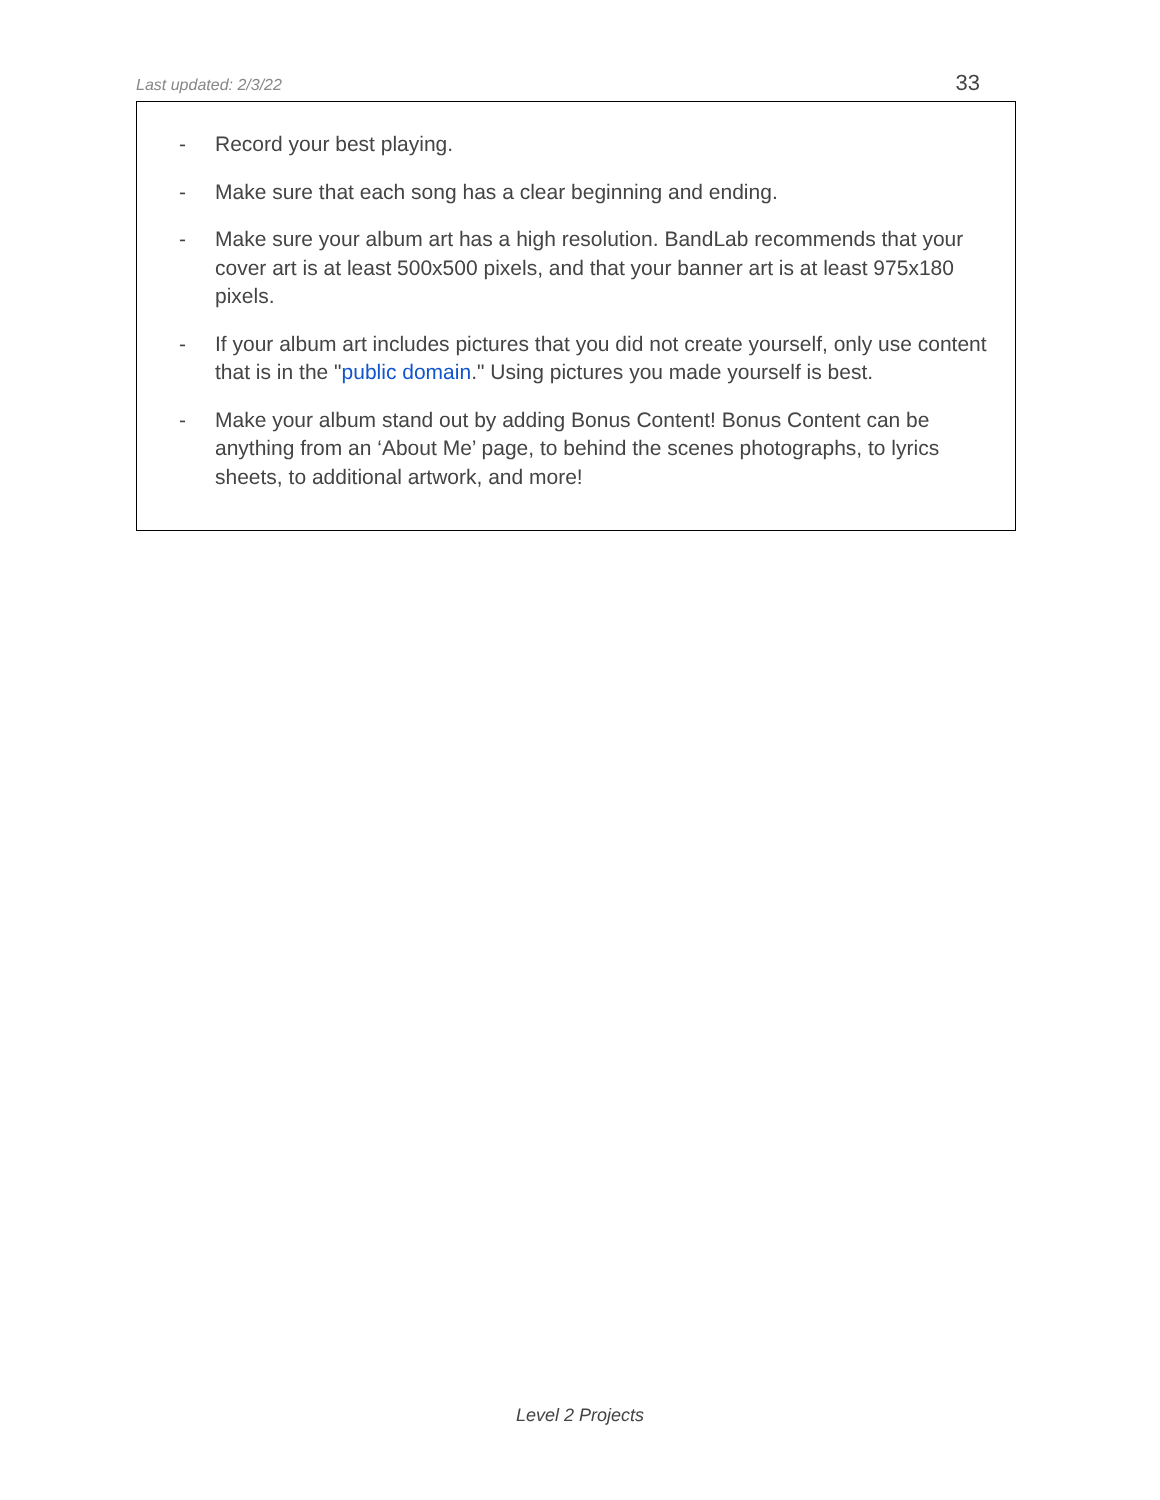Last updated: 2/3/22 33
- Record your best playing.
- Make sure that each song has a clear beginning and ending.
- Make sure your album art has a high resolution. BandLab recommends that your cover art is at least 500x500 pixels, and that your banner art is at least 975x180 pixels.
- If your album art includes pictures that you did not create yourself, only use content that is in the "public domain." Using pictures you made yourself is best.
- Make your album stand out by adding Bonus Content! Bonus Content can be anything from an ‘About Me’ page, to behind the scenes photographs, to lyrics sheets, to additional artwork, and more!
Level 2 Projects